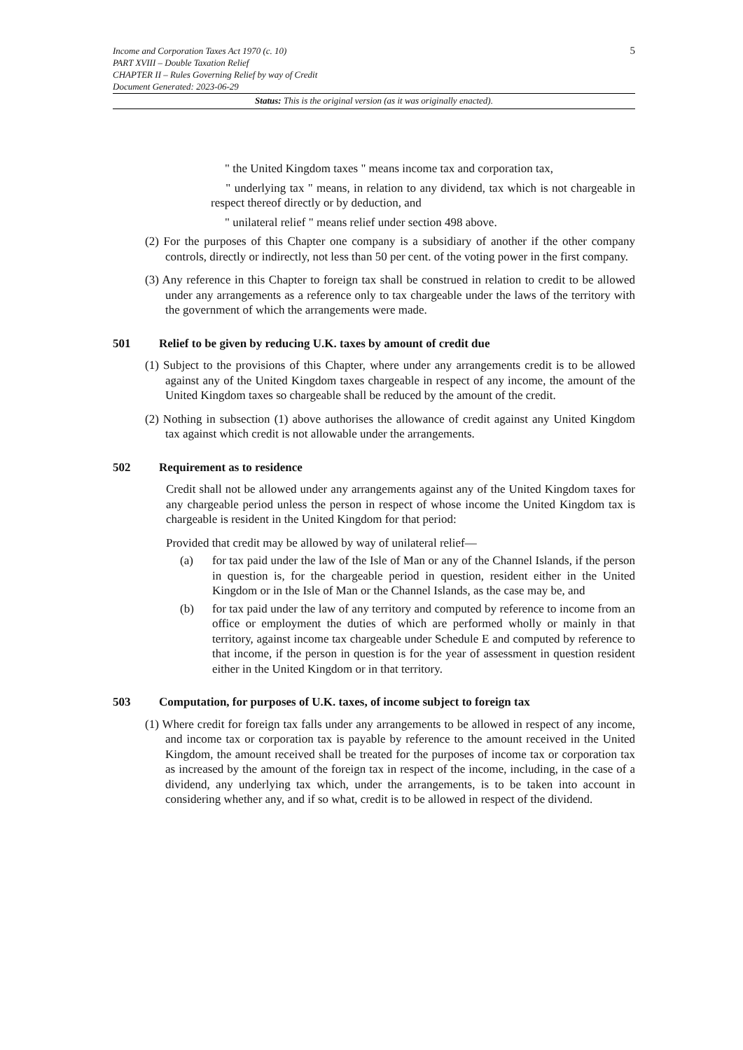5 Income and Corporation Taxes Act 1970 (c. 10)
PART XVIII – Double Taxation Relief
CHAPTER II – Rules Governing Relief by way of Credit
Document Generated: 2023-06-29
Status: This is the original version (as it was originally enacted).
" the United Kingdom taxes " means income tax and corporation tax,
" underlying tax " means, in relation to any dividend, tax which is not chargeable in respect thereof directly or by deduction, and
" unilateral relief " means relief under section 498 above.
(2) For the purposes of this Chapter one company is a subsidiary of another if the other company controls, directly or indirectly, not less than 50 per cent. of the voting power in the first company.
(3) Any reference in this Chapter to foreign tax shall be construed in relation to credit to be allowed under any arrangements as a reference only to tax chargeable under the laws of the territory with the government of which the arrangements were made.
501 Relief to be given by reducing U.K. taxes by amount of credit due
(1) Subject to the provisions of this Chapter, where under any arrangements credit is to be allowed against any of the United Kingdom taxes chargeable in respect of any income, the amount of the United Kingdom taxes so chargeable shall be reduced by the amount of the credit.
(2) Nothing in subsection (1) above authorises the allowance of credit against any United Kingdom tax against which credit is not allowable under the arrangements.
502 Requirement as to residence
Credit shall not be allowed under any arrangements against any of the United Kingdom taxes for any chargeable period unless the person in respect of whose income the United Kingdom tax is chargeable is resident in the United Kingdom for that period:
Provided that credit may be allowed by way of unilateral relief—
(a) for tax paid under the law of the Isle of Man or any of the Channel Islands, if the person in question is, for the chargeable period in question, resident either in the United Kingdom or in the Isle of Man or the Channel Islands, as the case may be, and
(b) for tax paid under the law of any territory and computed by reference to income from an office or employment the duties of which are performed wholly or mainly in that territory, against income tax chargeable under Schedule E and computed by reference to that income, if the person in question is for the year of assessment in question resident either in the United Kingdom or in that territory.
503 Computation, for purposes of U.K. taxes, of income subject to foreign tax
(1) Where credit for foreign tax falls under any arrangements to be allowed in respect of any income, and income tax or corporation tax is payable by reference to the amount received in the United Kingdom, the amount received shall be treated for the purposes of income tax or corporation tax as increased by the amount of the foreign tax in respect of the income, including, in the case of a dividend, any underlying tax which, under the arrangements, is to be taken into account in considering whether any, and if so what, credit is to be allowed in respect of the dividend.